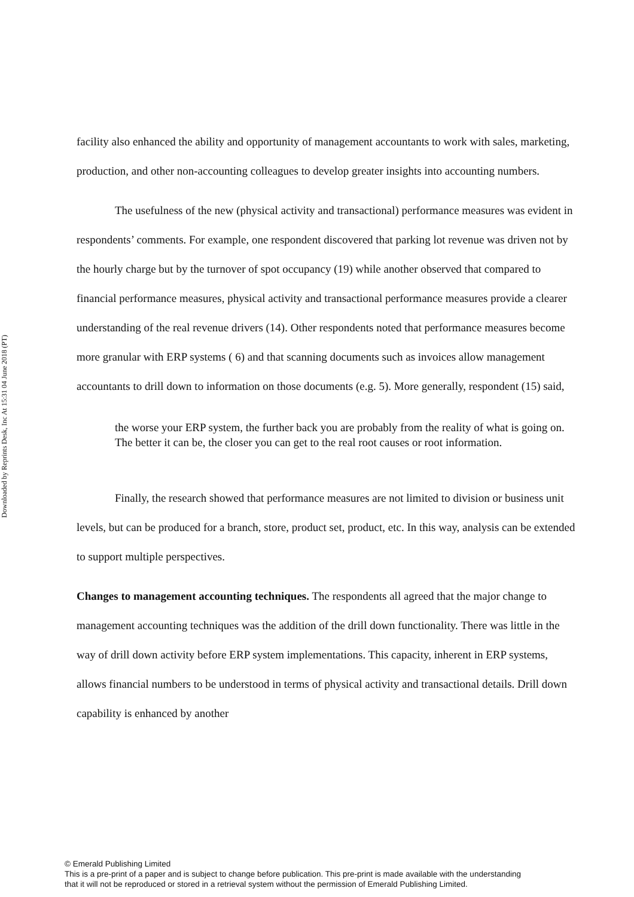Downloaded by Reprints Desk, Inc At 15:31 04 June 2018 (PT)
facility also enhanced the ability and opportunity of management accountants to work with sales, marketing, production, and other non-accounting colleagues to develop greater insights into accounting numbers.
The usefulness of the new (physical activity and transactional) performance measures was evident in respondents’ comments. For example, one respondent discovered that parking lot revenue was driven not by the hourly charge but by the turnover of spot occupancy (19) while another observed that compared to financial performance measures, physical activity and transactional performance measures provide a clearer understanding of the real revenue drivers (14). Other respondents noted that performance measures become more granular with ERP systems ( 6) and that scanning documents such as invoices allow management accountants to drill down to information on those documents (e.g. 5). More generally, respondent (15) said,
the worse your ERP system, the further back you are probably from the reality of what is going on. The better it can be, the closer you can get to the real root causes or root information.
Finally, the research showed that performance measures are not limited to division or business unit levels, but can be produced for a branch, store, product set, product, etc. In this way, analysis can be extended to support multiple perspectives.
Changes to management accounting techniques. The respondents all agreed that the major change to management accounting techniques was the addition of the drill down functionality. There was little in the way of drill down activity before ERP system implementations. This capacity, inherent in ERP systems, allows financial numbers to be understood in terms of physical activity and transactional details. Drill down capability is enhanced by another
© Emerald Publishing Limited
This is a pre-print of a paper and is subject to change before publication. This pre-print is made available with the understanding
that it will not be reproduced or stored in a retrieval system without the permission of Emerald Publishing Limited.